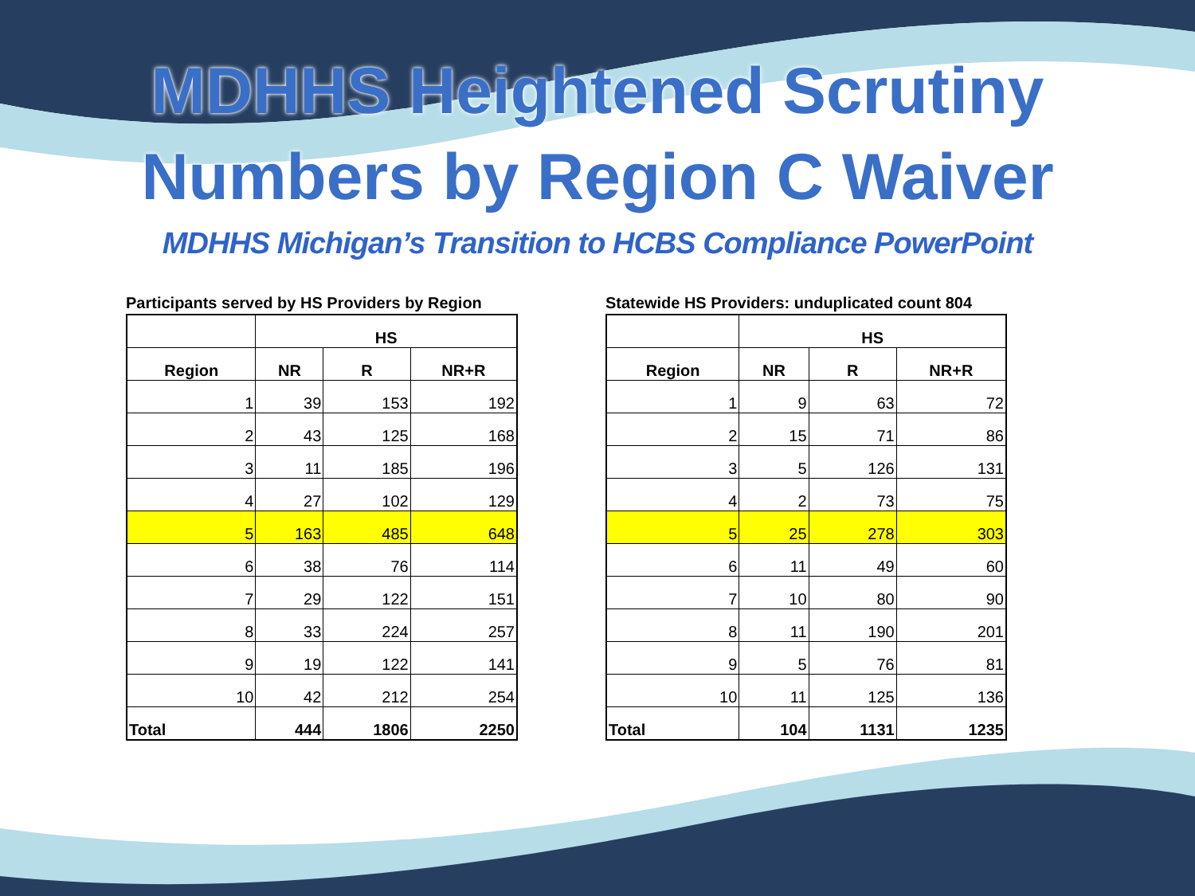MDHHS Heightened Scrutiny
Numbers by Region C Waiver
MDHHS Michigan’s Transition to HCBS Compliance PowerPoint
Participants served by HS Providers by Region
| | HS | | |
| --- | --- | --- | --- |
| Region | NR | R | NR+R |
| 1 | 39 | 153 | 192 |
| 2 | 43 | 125 | 168 |
| 3 | 11 | 185 | 196 |
| 4 | 27 | 102 | 129 |
| 5 | 163 | 485 | 648 |
| 6 | 38 | 76 | 114 |
| 7 | 29 | 122 | 151 |
| 8 | 33 | 224 | 257 |
| 9 | 19 | 122 | 141 |
| 10 | 42 | 212 | 254 |
| Total | 444 | 1806 | 2250 |
Statewide HS Providers: unduplicated count 804
| | HS | | |
| --- | --- | --- | --- |
| Region | NR | R | NR+R |
| 1 | 9 | 63 | 72 |
| 2 | 15 | 71 | 86 |
| 3 | 5 | 126 | 131 |
| 4 | 2 | 73 | 75 |
| 5 | 25 | 278 | 303 |
| 6 | 11 | 49 | 60 |
| 7 | 10 | 80 | 90 |
| 8 | 11 | 190 | 201 |
| 9 | 5 | 76 | 81 |
| 10 | 11 | 125 | 136 |
| Total | 104 | 1131 | 1235 |